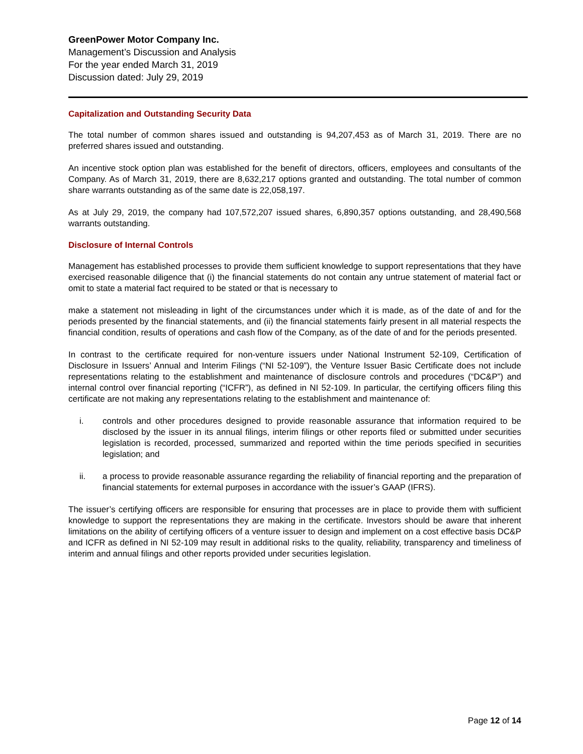GreenPower Motor Company Inc.
Management’s Discussion and Analysis
For the year ended March 31, 2019
Discussion dated: July 29, 2019
Capitalization and Outstanding Security Data
The total number of common shares issued and outstanding is 94,207,453 as of March 31, 2019. There are no preferred shares issued and outstanding.
An incentive stock option plan was established for the benefit of directors, officers, employees and consultants of the Company. As of March 31, 2019, there are 8,632,217 options granted and outstanding. The total number of common share warrants outstanding as of the same date is 22,058,197.
As at July 29, 2019, the company had 107,572,207 issued shares, 6,890,357 options outstanding, and 28,490,568 warrants outstanding.
Disclosure of Internal Controls
Management has established processes to provide them sufficient knowledge to support representations that they have exercised reasonable diligence that (i) the financial statements do not contain any untrue statement of material fact or omit to state a material fact required to be stated or that is necessary to
make a statement not misleading in light of the circumstances under which it is made, as of the date of and for the periods presented by the financial statements, and (ii) the financial statements fairly present in all material respects the financial condition, results of operations and cash flow of the Company, as of the date of and for the periods presented.
In contrast to the certificate required for non-venture issuers under National Instrument 52-109, Certification of Disclosure in Issuers’ Annual and Interim Filings (“NI 52-109”), the Venture Issuer Basic Certificate does not include representations relating to the establishment and maintenance of disclosure controls and procedures (“DC&P”) and internal control over financial reporting (“ICFR”), as defined in NI 52-109. In particular, the certifying officers filing this certificate are not making any representations relating to the establishment and maintenance of:
i. controls and other procedures designed to provide reasonable assurance that information required to be disclosed by the issuer in its annual filings, interim filings or other reports filed or submitted under securities legislation is recorded, processed, summarized and reported within the time periods specified in securities legislation; and
ii. a process to provide reasonable assurance regarding the reliability of financial reporting and the preparation of financial statements for external purposes in accordance with the issuer’s GAAP (IFRS).
The issuer’s certifying officers are responsible for ensuring that processes are in place to provide them with sufficient knowledge to support the representations they are making in the certificate. Investors should be aware that inherent limitations on the ability of certifying officers of a venture issuer to design and implement on a cost effective basis DC&P and ICFR as defined in NI 52-109 may result in additional risks to the quality, reliability, transparency and timeliness of interim and annual filings and other reports provided under securities legislation.
Page 12 of 14